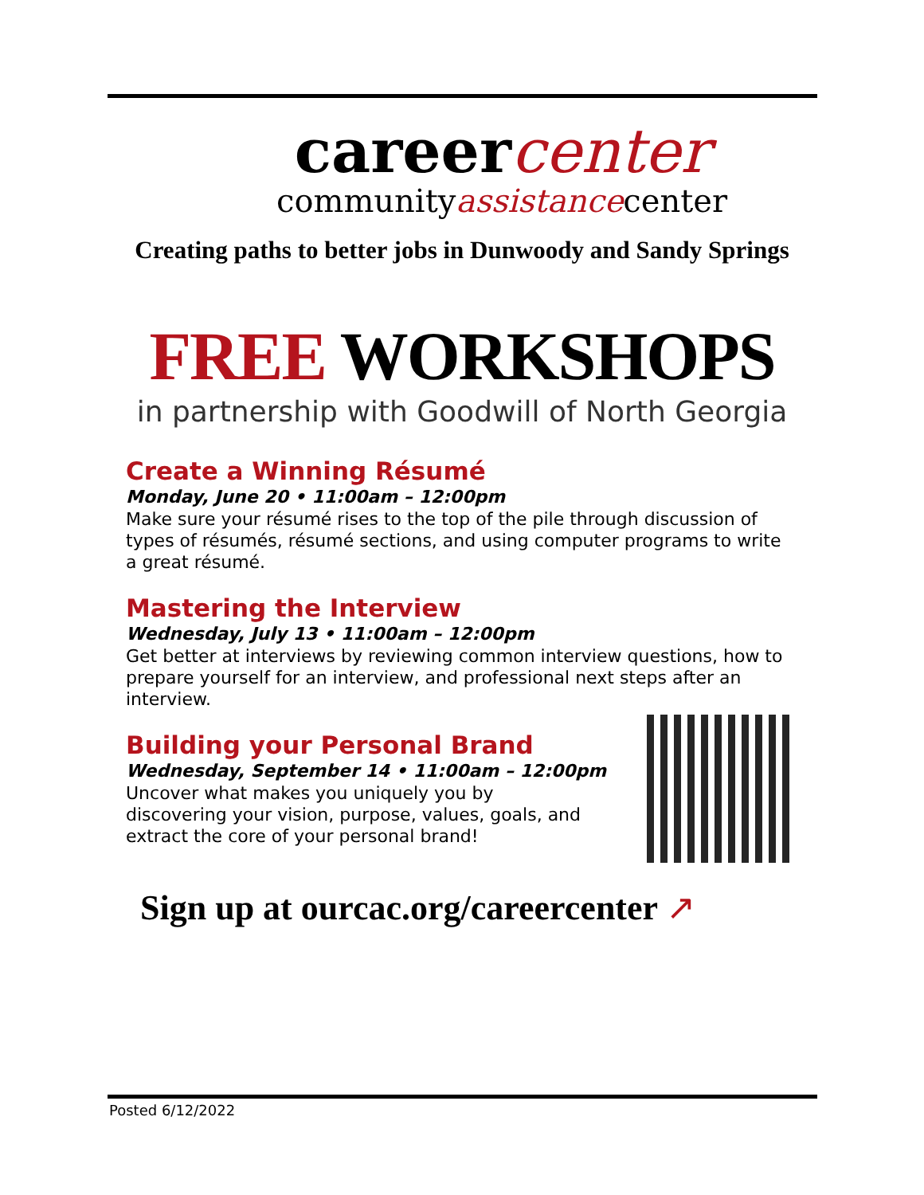careercenter
communityassistancecenter
Creating paths to better jobs in Dunwoody and Sandy Springs
FREE WORKSHOPS
in partnership with Goodwill of North Georgia
Create a Winning Résumé
Monday, June 20 • 11:00am – 12:00pm
Make sure your résumé rises to the top of the pile through discussion of types of résumés, résumé sections, and using computer programs to write a great résumé.
Mastering the Interview
Wednesday, July 13 • 11:00am – 12:00pm
Get better at interviews by reviewing common interview questions, how to prepare yourself for an interview, and professional next steps after an interview.
Building your Personal Brand
Wednesday, September 14 • 11:00am – 12:00pm
Uncover what makes you uniquely you by
discovering your vision, purpose, values, goals, and
extract the core of your personal brand!
Sign up at ourcac.org/careercenter ↗
Posted 6/12/2022